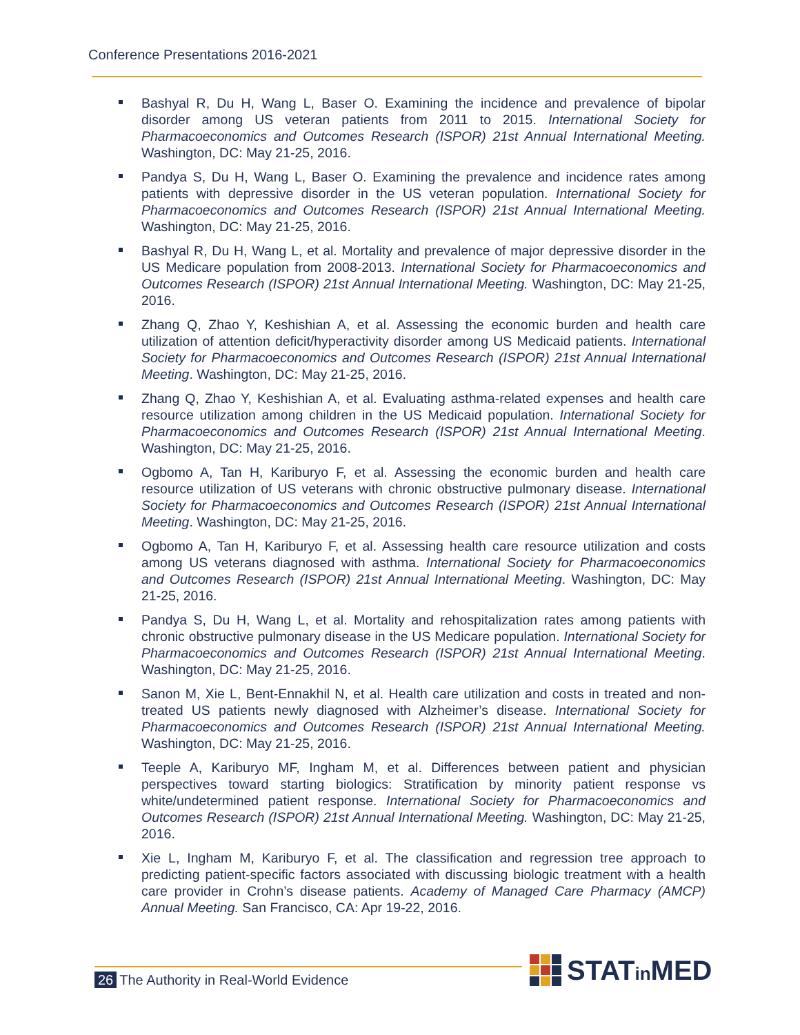Conference Presentations 2016-2021
Bashyal R, Du H, Wang L, Baser O. Examining the incidence and prevalence of bipolar disorder among US veteran patients from 2011 to 2015. International Society for Pharmacoeconomics and Outcomes Research (ISPOR) 21st Annual International Meeting. Washington, DC: May 21-25, 2016.
Pandya S, Du H, Wang L, Baser O. Examining the prevalence and incidence rates among patients with depressive disorder in the US veteran population. International Society for Pharmacoeconomics and Outcomes Research (ISPOR) 21st Annual International Meeting. Washington, DC: May 21-25, 2016.
Bashyal R, Du H, Wang L, et al. Mortality and prevalence of major depressive disorder in the US Medicare population from 2008-2013. International Society for Pharmacoeconomics and Outcomes Research (ISPOR) 21st Annual International Meeting. Washington, DC: May 21-25, 2016.
Zhang Q, Zhao Y, Keshishian A, et al. Assessing the economic burden and health care utilization of attention deficit/hyperactivity disorder among US Medicaid patients. International Society for Pharmacoeconomics and Outcomes Research (ISPOR) 21st Annual International Meeting. Washington, DC: May 21-25, 2016.
Zhang Q, Zhao Y, Keshishian A, et al. Evaluating asthma-related expenses and health care resource utilization among children in the US Medicaid population. International Society for Pharmacoeconomics and Outcomes Research (ISPOR) 21st Annual International Meeting. Washington, DC: May 21-25, 2016.
Ogbomo A, Tan H, Kariburyo F, et al. Assessing the economic burden and health care resource utilization of US veterans with chronic obstructive pulmonary disease. International Society for Pharmacoeconomics and Outcomes Research (ISPOR) 21st Annual International Meeting. Washington, DC: May 21-25, 2016.
Ogbomo A, Tan H, Kariburyo F, et al. Assessing health care resource utilization and costs among US veterans diagnosed with asthma. International Society for Pharmacoeconomics and Outcomes Research (ISPOR) 21st Annual International Meeting. Washington, DC: May 21-25, 2016.
Pandya S, Du H, Wang L, et al. Mortality and rehospitalization rates among patients with chronic obstructive pulmonary disease in the US Medicare population. International Society for Pharmacoeconomics and Outcomes Research (ISPOR) 21st Annual International Meeting. Washington, DC: May 21-25, 2016.
Sanon M, Xie L, Bent-Ennakhil N, et al. Health care utilization and costs in treated and non-treated US patients newly diagnosed with Alzheimer’s disease. International Society for Pharmacoeconomics and Outcomes Research (ISPOR) 21st Annual International Meeting. Washington, DC: May 21-25, 2016.
Teeple A, Kariburyo MF, Ingham M, et al. Differences between patient and physician perspectives toward starting biologics: Stratification by minority patient response vs white/undetermined patient response. International Society for Pharmacoeconomics and Outcomes Research (ISPOR) 21st Annual International Meeting. Washington, DC: May 21-25, 2016.
Xie L, Ingham M, Kariburyo F, et al. The classification and regression tree approach to predicting patient-specific factors associated with discussing biologic treatment with a health care provider in Crohn’s disease patients. Academy of Managed Care Pharmacy (AMCP) Annual Meeting. San Francisco, CA: Apr 19-22, 2016.
26 The Authority in Real-World Evidence STATin MED